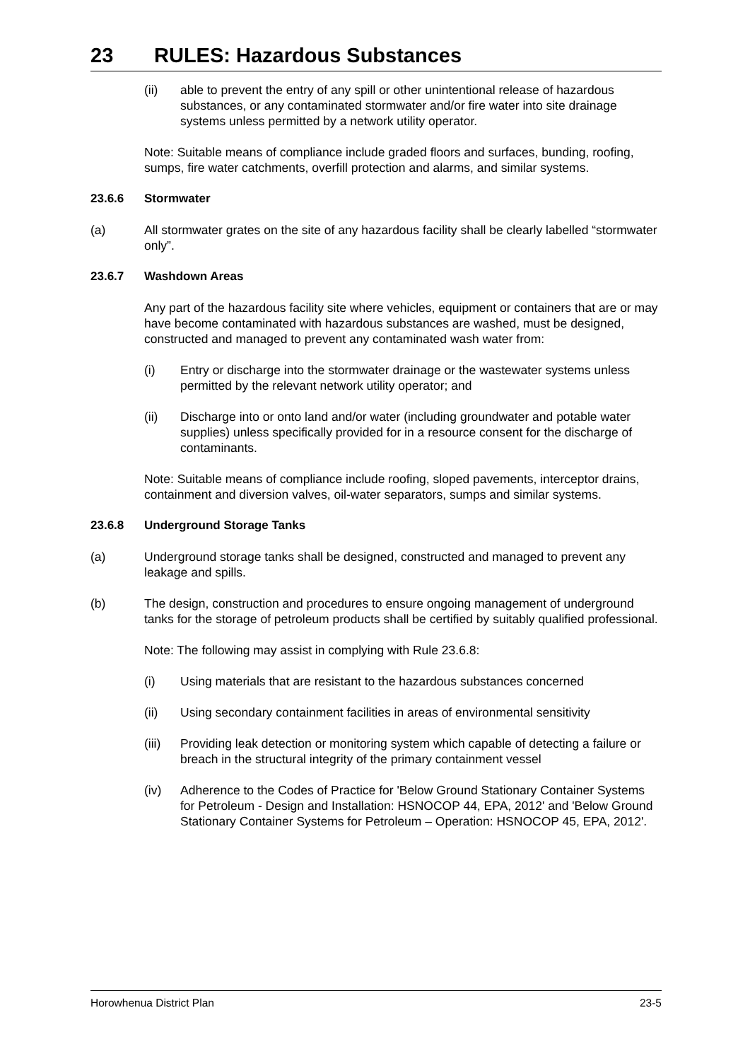23 RULES: Hazardous Substances
(ii) able to prevent the entry of any spill or other unintentional release of hazardous substances, or any contaminated stormwater and/or fire water into site drainage systems unless permitted by a network utility operator.
Note: Suitable means of compliance include graded floors and surfaces, bunding, roofing, sumps, fire water catchments, overfill protection and alarms, and similar systems.
23.6.6 Stormwater
(a) All stormwater grates on the site of any hazardous facility shall be clearly labelled “stormwater only”.
23.6.7 Washdown Areas
Any part of the hazardous facility site where vehicles, equipment or containers that are or may have become contaminated with hazardous substances are washed, must be designed, constructed and managed to prevent any contaminated wash water from:
(i) Entry or discharge into the stormwater drainage or the wastewater systems unless permitted by the relevant network utility operator; and
(ii) Discharge into or onto land and/or water (including groundwater and potable water supplies) unless specifically provided for in a resource consent for the discharge of contaminants.
Note: Suitable means of compliance include roofing, sloped pavements, interceptor drains, containment and diversion valves, oil-water separators, sumps and similar systems.
23.6.8 Underground Storage Tanks
(a) Underground storage tanks shall be designed, constructed and managed to prevent any leakage and spills.
(b) The design, construction and procedures to ensure ongoing management of underground tanks for the storage of petroleum products shall be certified by suitably qualified professional.
Note: The following may assist in complying with Rule 23.6.8:
(i) Using materials that are resistant to the hazardous substances concerned
(ii) Using secondary containment facilities in areas of environmental sensitivity
(iii)
Providing leak detection or monitoring system which capable of detecting a failure or breach in the structural integrity of the primary containment vessel
(iv) Adherence to the Codes of Practice for 'Below Ground Stationary Container Systems for Petroleum - Design and Installation: HSNOCOP 44, EPA, 2012' and 'Below Ground Stationary Container Systems for Petroleum – Operation: HSNOCOP 45, EPA, 2012'.
Horowhenua District Plan 23-5